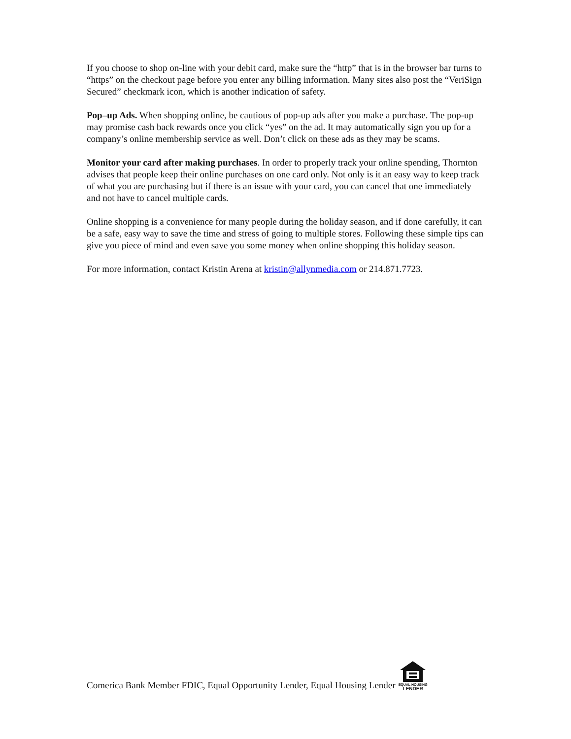If you choose to shop on-line with your debit card, make sure the “http” that is in the browser bar turns to “https” on the checkout page before you enter any billing information. Many sites also post the “VeriSign Secured” checkmark icon, which is another indication of safety.
Pop–up Ads. When shopping online, be cautious of pop-up ads after you make a purchase. The pop-up may promise cash back rewards once you click “yes” on the ad. It may automatically sign you up for a company’s online membership service as well. Don’t click on these ads as they may be scams.
Monitor your card after making purchases. In order to properly track your online spending, Thornton advises that people keep their online purchases on one card only. Not only is it an easy way to keep track of what you are purchasing but if there is an issue with your card, you can cancel that one immediately and not have to cancel multiple cards.
Online shopping is a convenience for many people during the holiday season, and if done carefully, it can be a safe, easy way to save the time and stress of going to multiple stores. Following these simple tips can give you piece of mind and even save you some money when online shopping this holiday season.
For more information, contact Kristin Arena at kristin@allynmedia.com or 214.871.7723.
Comerica Bank Member FDIC, Equal Opportunity Lender, Equal Housing Lender EQUAL HOUSING
LENDER